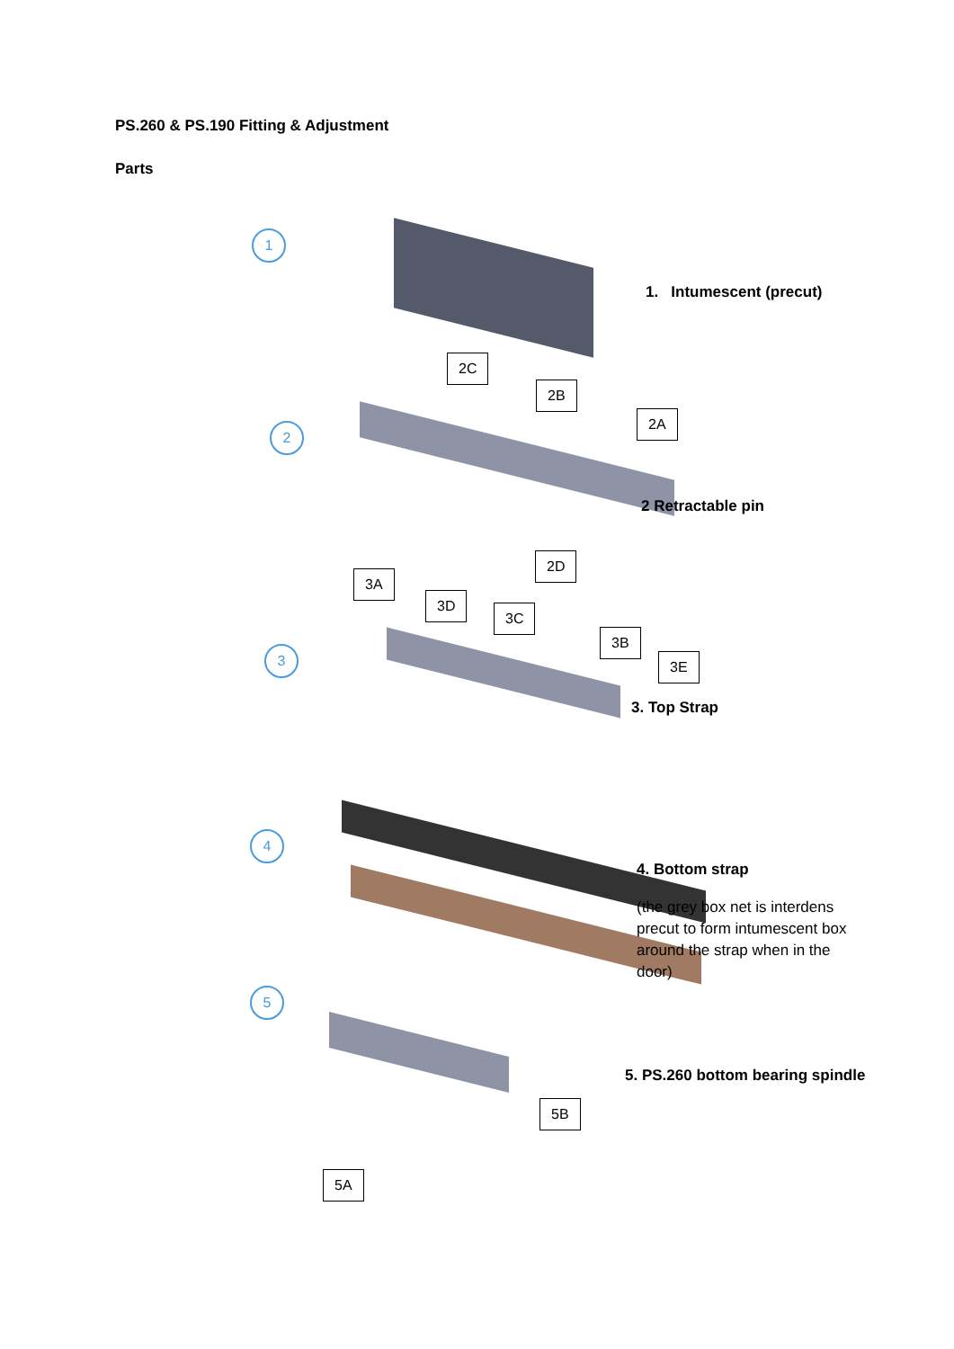PS.260 & PS.190 Fitting & Adjustment
Parts
1
2C
2
2B
2A
2D
3A
3D
3C
3B
3E
3
4
5
5B
5A
1. Intumescent (precut)
2 Retractable pin
3. Top Strap
4. Bottom strap
(the grey box net is interdens precut to form intumescent box around the strap when in the door)
5. PS.260 bottom bearing spindle